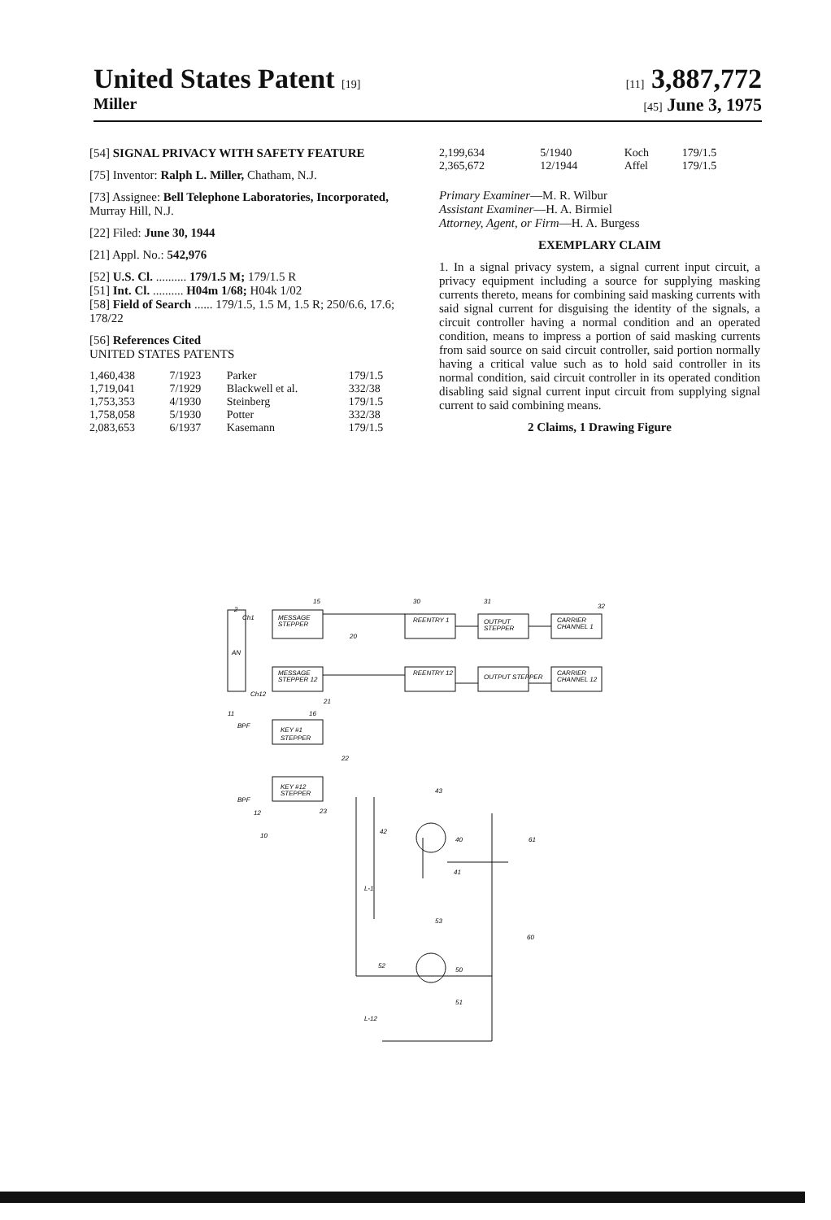United States Patent [19]
Miller
[11] 3,887,772
[45] June 3, 1975
[54] SIGNAL PRIVACY WITH SAFETY FEATURE
[75] Inventor: Ralph L. Miller, Chatham, N.J.
[73] Assignee: Bell Telephone Laboratories, Incorporated, Murray Hill, N.J.
[22] Filed: June 30, 1944
[21] Appl. No.: 542,976
[52] U.S. Cl. .......... 179/1.5 M; 179/1.5 R
[51] Int. Cl. .......... H04m 1/68; H04k 1/02
[58] Field of Search ...... 179/1.5, 1.5 M, 1.5 R; 250/6.6, 17.6; 178/22
[56] References Cited
UNITED STATES PATENTS
| 1,460,438 | 7/1923 | Parker | 179/1.5 |
| 1,719,041 | 7/1929 | Blackwell et al. | 332/38 |
| 1,753,353 | 4/1930 | Steinberg | 179/1.5 |
| 1,758,058 | 5/1930 | Potter | 332/38 |
| 2,083,653 | 6/1937 | Kasemann | 179/1.5 |
| 2,199,634 | 5/1940 | Koch | 179/1.5 |
| 2,365,672 | 12/1944 | Affel | 179/1.5 |
Primary Examiner—M. R. Wilbur
Assistant Examiner—H. A. Birmiel
Attorney, Agent, or Firm—H. A. Burgess
EXEMPLARY CLAIM
1. In a signal privacy system, a signal current input circuit, a privacy equipment including a source for supplying masking currents thereto, means for combining said masking currents with said signal current for disguising the identity of the signals, a circuit controller having a normal condition and an operated condition, means to impress a portion of said masking currents from said source on said circuit controller, said portion normally having a critical value such as to hold said controller in its normal condition, said circuit controller in its operated condition disabling said signal current input circuit from supplying signal current to said combining means.
2 Claims, 1 Drawing Figure
2
Ch1
AN
Ch12
MESSAGE
STEPPER
MESSAGE
STEPPER 12
15
20
21
BPF
KEY #1
STEPPER
KEY #12
STEPPER
BPF
12
10
11
16
22
23
30
REENTRY 1
31
OUTPUT
STEPPER
32
CARRIER
CHANNEL 1
REENTRY 12
OUTPUT STEPPER
CARRIER
CHANNEL 12
43
42
40
41
61
L-1
53
60
52
50
51
L-12